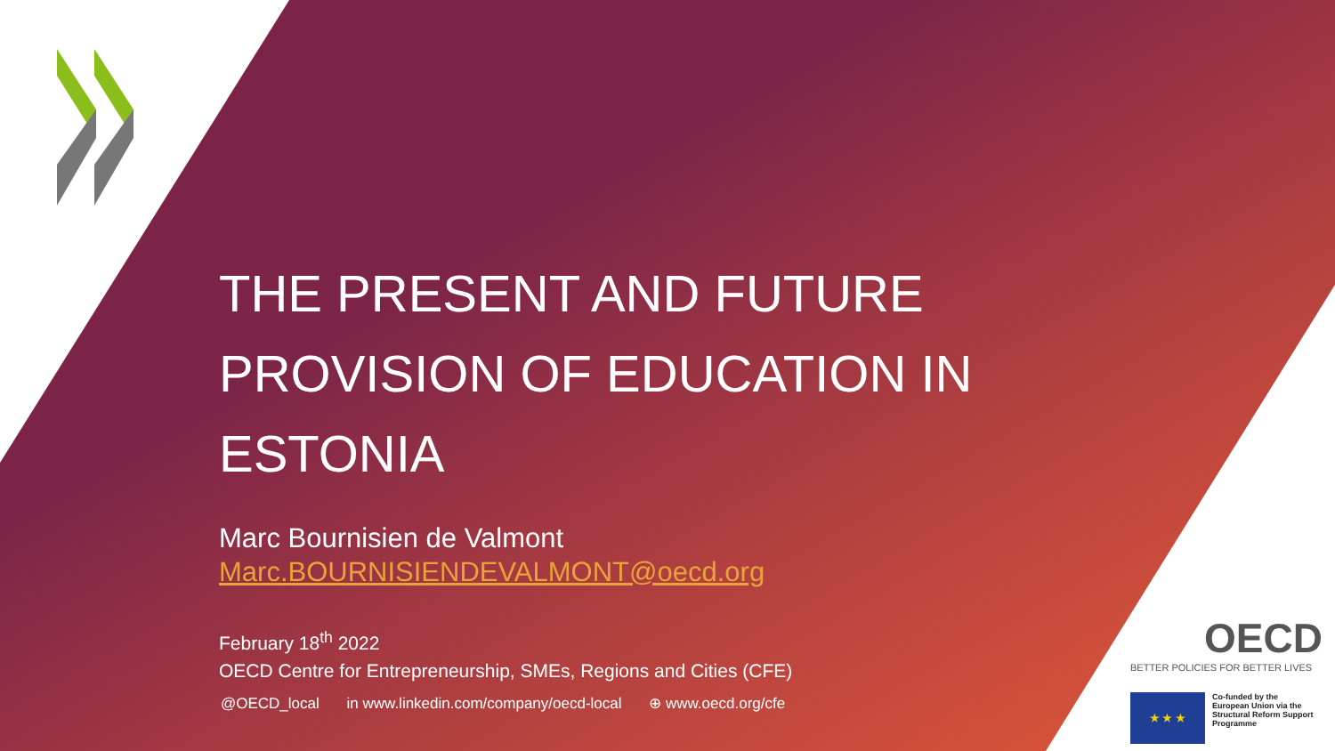THE PRESENT AND FUTURE PROVISION OF EDUCATION IN ESTONIA
Marc Bournisien de Valmont
Marc.BOURNISIENDEVALMONT@oecd.org
February 18<sup>th</sup> 2022
OECD Centre for Entrepreneurship, SMEs, Regions and Cities (CFE)
@OECD_local in www.linkedin.com/company/oecd-local ⊕ www.oecd.org/cfe
OECD
BETTER POLICIES FOR BETTER LIVES
★ ★ ★
Co-funded by the
European Union via the
Structural Reform Support
Programme